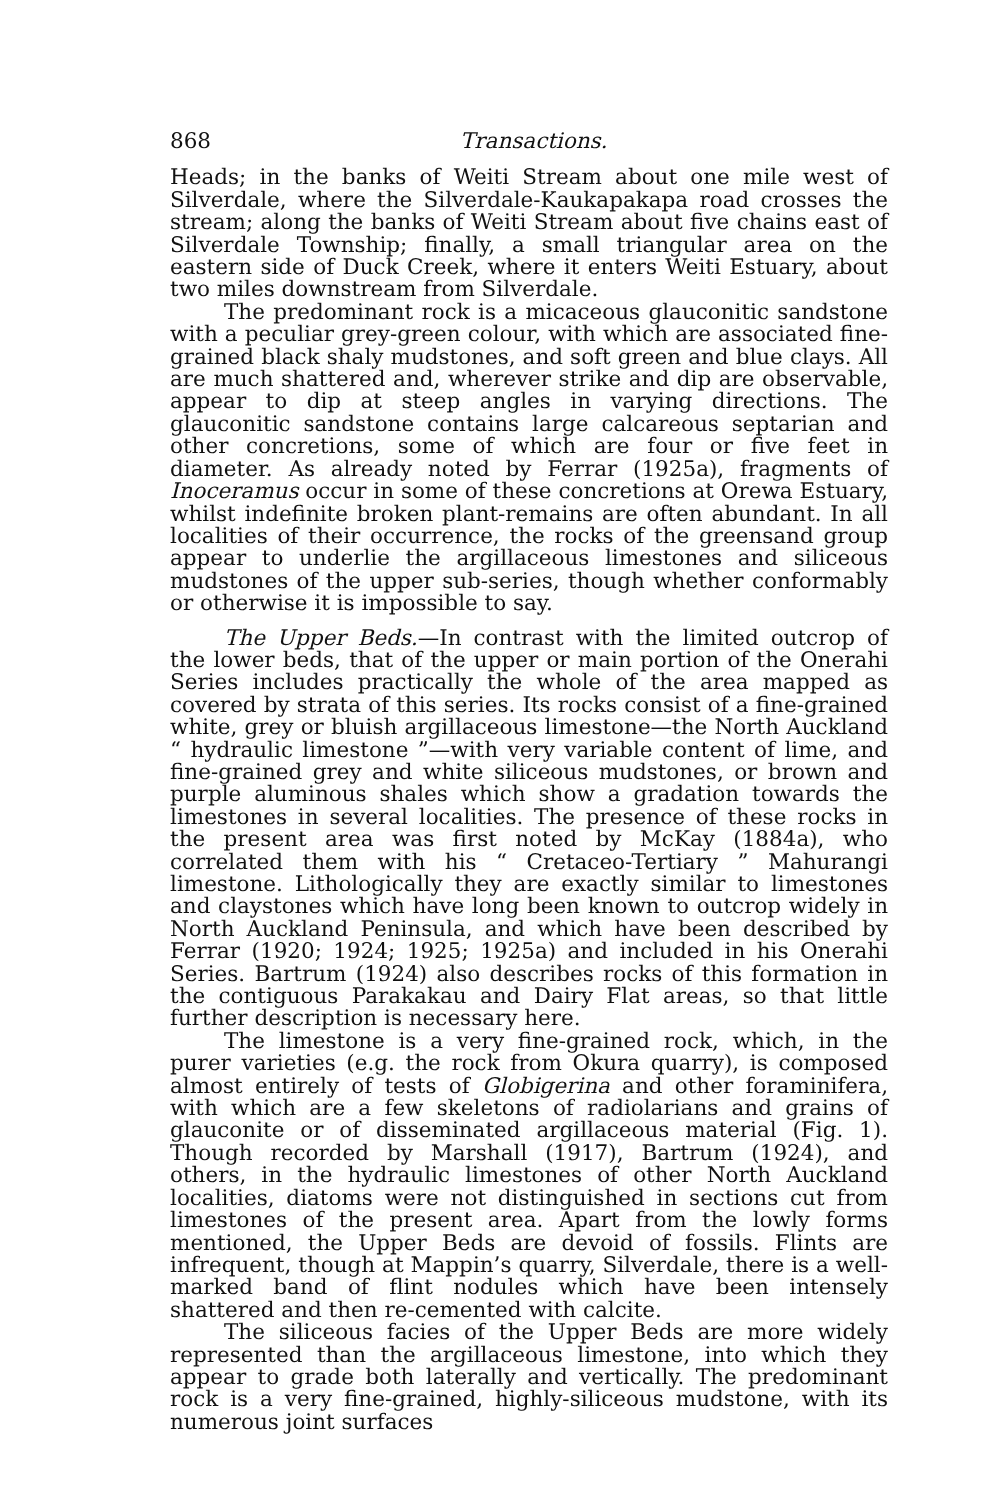868 Transactions.
Heads; in the banks of Weiti Stream about one mile west of Silverdale, where the Silverdale-Kaukapakapa road crosses the stream; along the banks of Weiti Stream about five chains east of Silverdale Township; finally, a small triangular area on the eastern side of Duck Creek, where it enters Weiti Estuary, about two miles downstream from Silverdale.
The predominant rock is a micaceous glauconitic sandstone with a peculiar grey-green colour, with which are associated fine-grained black shaly mudstones, and soft green and blue clays. All are much shattered and, wherever strike and dip are observable, appear to dip at steep angles in varying directions. The glauconitic sandstone contains large calcareous septarian and other concretions, some of which are four or five feet in diameter. As already noted by Ferrar (1925a), fragments of Inoceramus occur in some of these concretions at Orewa Estuary, whilst indefinite broken plant-remains are often abundant. In all localities of their occurrence, the rocks of the greensand group appear to underlie the argillaceous limestones and siliceous mudstones of the upper sub-series, though whether conformably or otherwise it is impossible to say.
The Upper Beds.—In contrast with the limited outcrop of the lower beds, that of the upper or main portion of the Onerahi Series includes practically the whole of the area mapped as covered by strata of this series. Its rocks consist of a fine-grained white, grey or bluish argillaceous limestone—the North Auckland “ hydraulic limestone ”—with very variable content of lime, and fine-grained grey and white siliceous mudstones, or brown and purple aluminous shales which show a gradation towards the limestones in several localities. The presence of these rocks in the present area was first noted by McKay (1884a), who correlated them with his “ Cretaceo-Tertiary ” Mahurangi limestone. Lithologically they are exactly similar to limestones and claystones which have long been known to outcrop widely in North Auckland Peninsula, and which have been described by Ferrar (1920; 1924; 1925; 1925a) and included in his Onerahi Series. Bartrum (1924) also describes rocks of this formation in the contiguous Parakakau and Dairy Flat areas, so that little further description is necessary here.
The limestone is a very fine-grained rock, which, in the purer varieties (e.g. the rock from Okura quarry), is composed almost entirely of tests of Globigerina and other foraminifera, with which are a few skeletons of radiolarians and grains of glauconite or of disseminated argillaceous material (Fig. 1). Though recorded by Marshall (1917), Bartrum (1924), and others, in the hydraulic limestones of other North Auckland localities, diatoms were not distinguished in sections cut from limestones of the present area. Apart from the lowly forms mentioned, the Upper Beds are devoid of fossils. Flints are infrequent, though at Mappin’s quarry, Silverdale, there is a well-marked band of flint nodules which have been intensely shattered and then re-cemented with calcite.
The siliceous facies of the Upper Beds are more widely represented than the argillaceous limestone, into which they appear to grade both laterally and vertically. The predominant rock is a very fine-grained, highly-siliceous mudstone, with its numerous joint surfaces